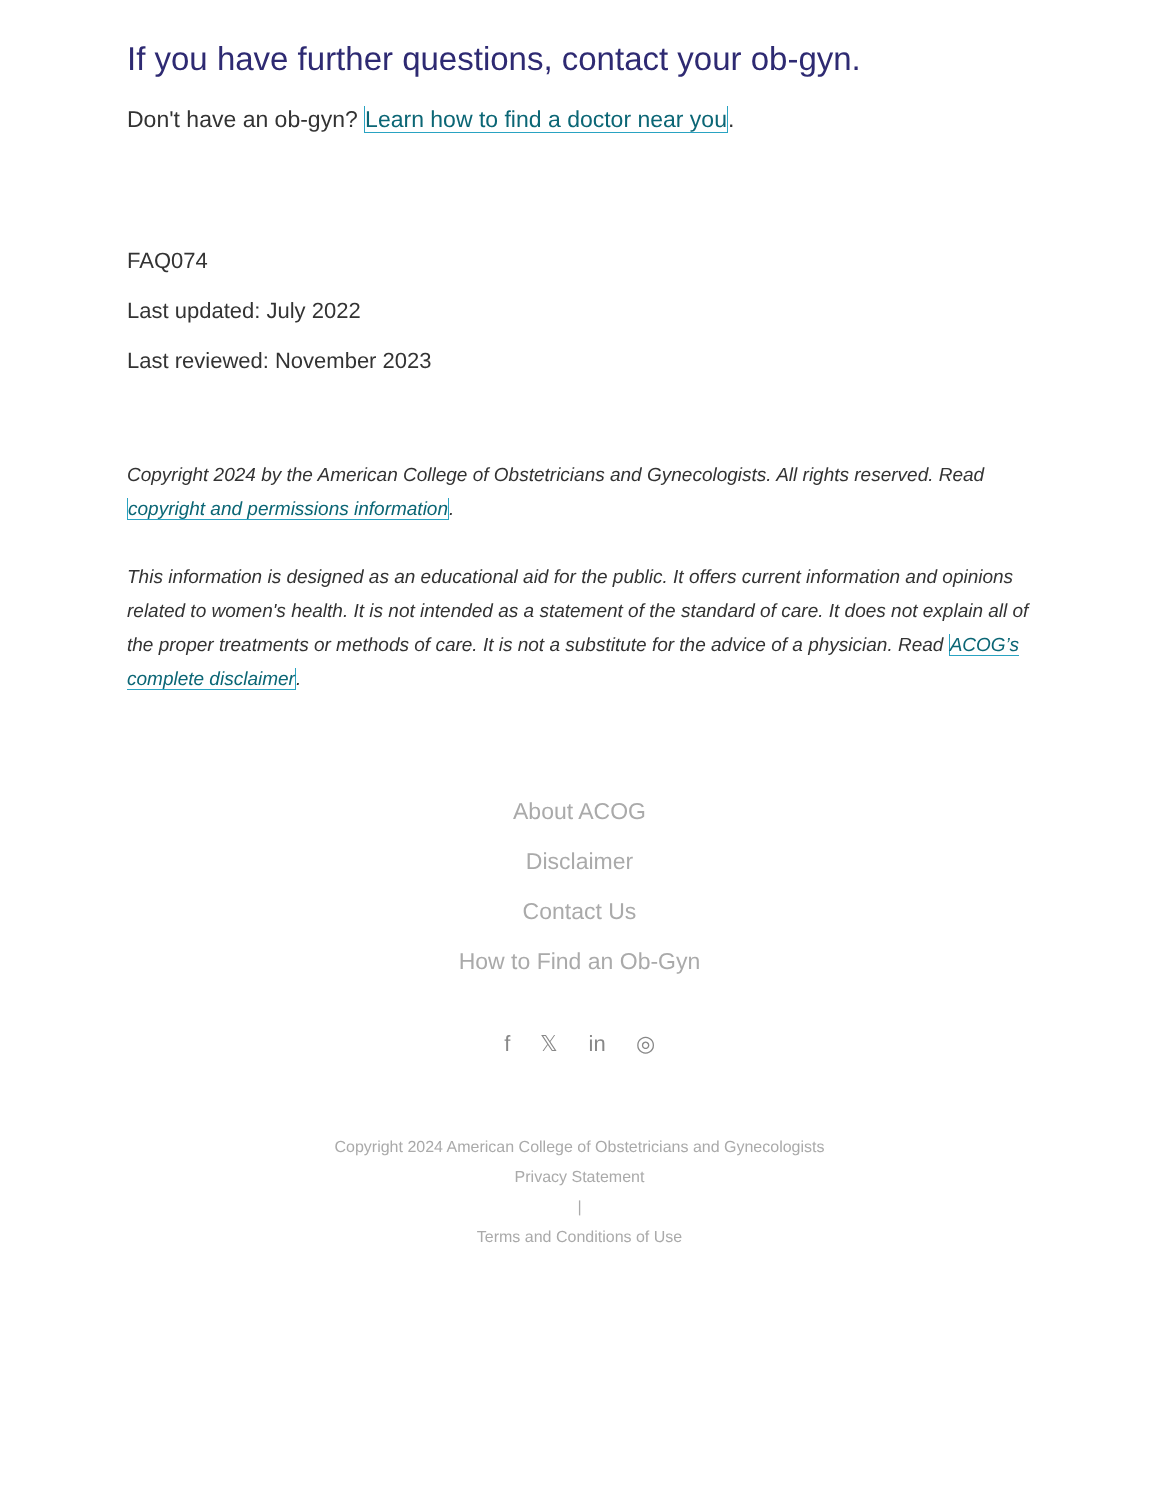If you have further questions, contact your ob-gyn.
Don't have an ob-gyn? Learn how to find a doctor near you.
FAQ074
Last updated: July 2022
Last reviewed: November 2023
Copyright 2024 by the American College of Obstetricians and Gynecologists. All rights reserved. Read copyright and permissions information.
This information is designed as an educational aid for the public. It offers current information and opinions related to women's health. It is not intended as a statement of the standard of care. It does not explain all of the proper treatments or methods of care. It is not a substitute for the advice of a physician. Read ACOG’s complete disclaimer.
About ACOG
Disclaimer
Contact Us
How to Find an Ob-Gyn
f 𝕏 in ◎
Copyright 2024 American College of Obstetricians and Gynecologists
Privacy Statement
|
Terms and Conditions of Use